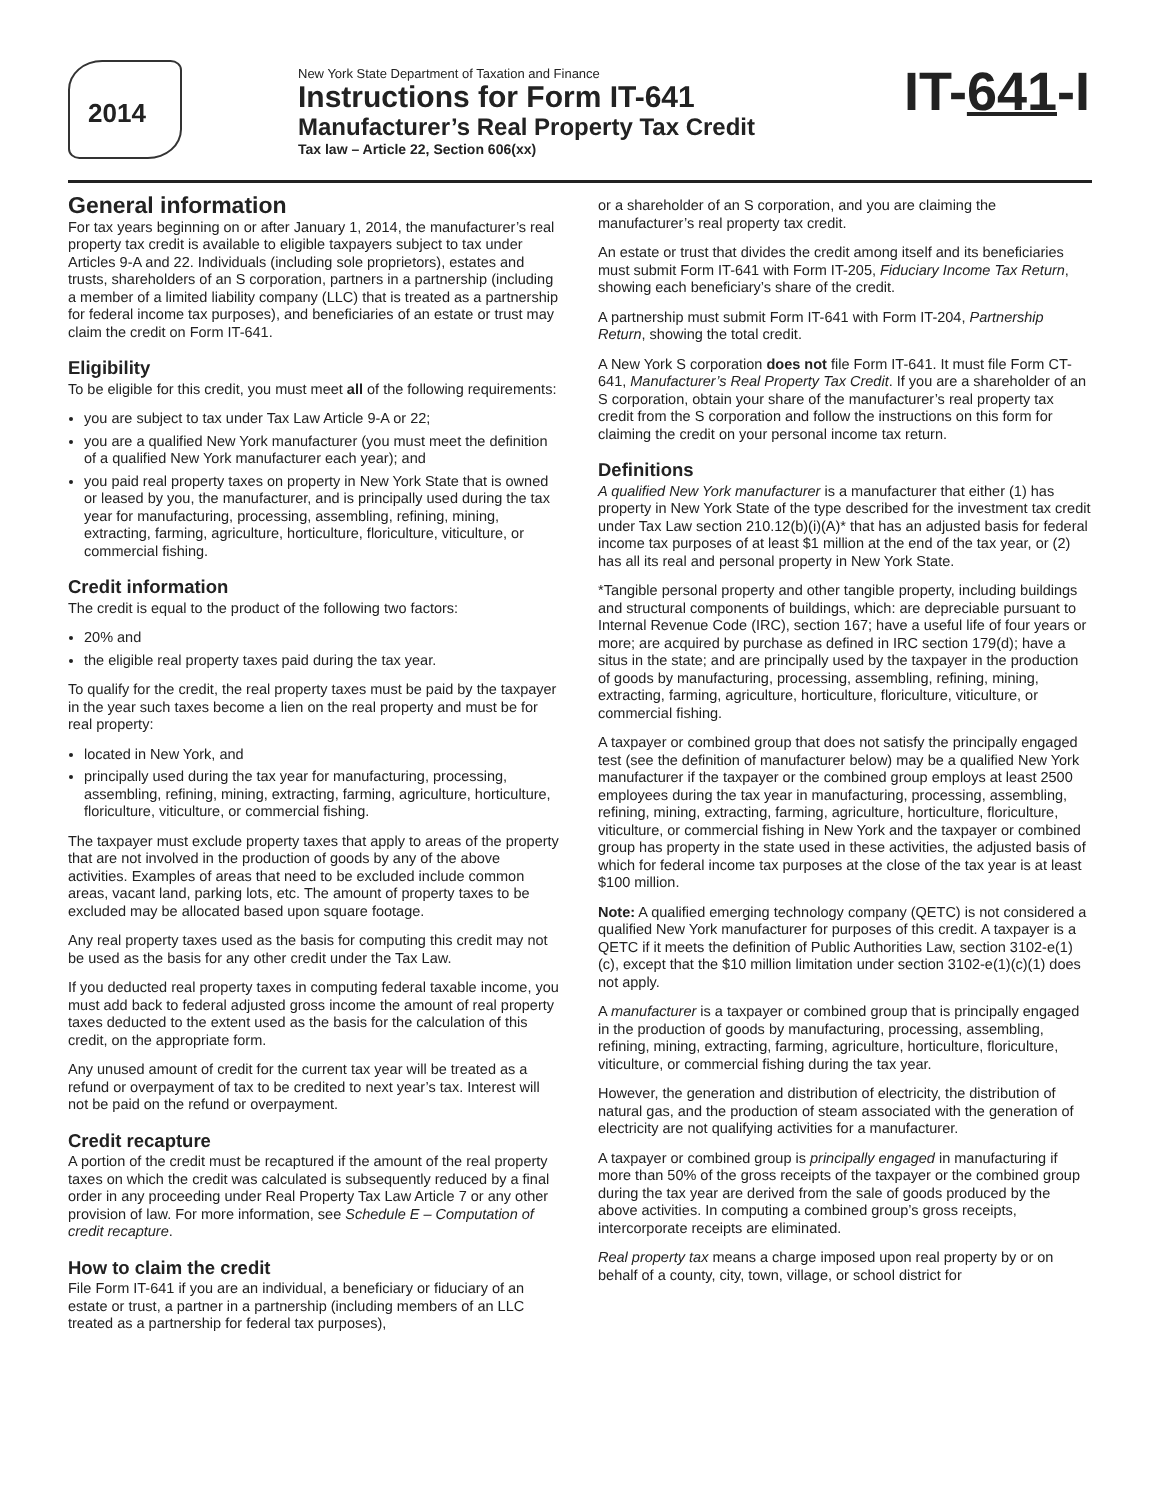2014
New York State Department of Taxation and Finance
Instructions for Form IT-641
Manufacturer’s Real Property Tax Credit
Tax law – Article 22, Section 606(xx)
IT-641-I
General information
For tax years beginning on or after January 1, 2014, the manufacturer’s real property tax credit is available to eligible taxpayers subject to tax under Articles 9-A and 22. Individuals (including sole proprietors), estates and trusts, shareholders of an S corporation, partners in a partnership (including a member of a limited liability company (LLC) that is treated as a partnership for federal income tax purposes), and beneficiaries of an estate or trust may claim the credit on Form IT-641.
Eligibility
To be eligible for this credit, you must meet all of the following requirements:
you are subject to tax under Tax Law Article 9-A or 22;
you are a qualified New York manufacturer (you must meet the definition of a qualified New York manufacturer each year); and
you paid real property taxes on property in New York State that is owned or leased by you, the manufacturer, and is principally used during the tax year for manufacturing, processing, assembling, refining, mining, extracting, farming, agriculture, horticulture, floriculture, viticulture, or commercial fishing.
Credit information
The credit is equal to the product of the following two factors:
20% and
the eligible real property taxes paid during the tax year.
To qualify for the credit, the real property taxes must be paid by the taxpayer in the year such taxes become a lien on the real property and must be for real property:
located in New York, and
principally used during the tax year for manufacturing, processing, assembling, refining, mining, extracting, farming, agriculture, horticulture, floriculture, viticulture, or commercial fishing.
The taxpayer must exclude property taxes that apply to areas of the property that are not involved in the production of goods by any of the above activities. Examples of areas that need to be excluded include common areas, vacant land, parking lots, etc. The amount of property taxes to be excluded may be allocated based upon square footage.
Any real property taxes used as the basis for computing this credit may not be used as the basis for any other credit under the Tax Law.
If you deducted real property taxes in computing federal taxable income, you must add back to federal adjusted gross income the amount of real property taxes deducted to the extent used as the basis for the calculation of this credit, on the appropriate form.
Any unused amount of credit for the current tax year will be treated as a refund or overpayment of tax to be credited to next year’s tax. Interest will not be paid on the refund or overpayment.
Credit recapture
A portion of the credit must be recaptured if the amount of the real property taxes on which the credit was calculated is subsequently reduced by a final order in any proceeding under Real Property Tax Law Article 7 or any other provision of law. For more information, see Schedule E – Computation of credit recapture.
How to claim the credit
File Form IT-641 if you are an individual, a beneficiary or fiduciary of an estate or trust, a partner in a partnership (including members of an LLC treated as a partnership for federal tax purposes),
or a shareholder of an S corporation, and you are claiming the manufacturer’s real property tax credit.
An estate or trust that divides the credit among itself and its beneficiaries must submit Form IT-641 with Form IT-205, Fiduciary Income Tax Return, showing each beneficiary’s share of the credit.
A partnership must submit Form IT-641 with Form IT-204, Partnership Return, showing the total credit.
A New York S corporation does not file Form IT-641. It must file Form CT-641, Manufacturer’s Real Property Tax Credit. If you are a shareholder of an S corporation, obtain your share of the manufacturer’s real property tax credit from the S corporation and follow the instructions on this form for claiming the credit on your personal income tax return.
Definitions
A qualified New York manufacturer is a manufacturer that either (1) has property in New York State of the type described for the investment tax credit under Tax Law section 210.12(b)(i)(A)* that has an adjusted basis for federal income tax purposes of at least $1 million at the end of the tax year, or (2) has all its real and personal property in New York State.
*Tangible personal property and other tangible property, including buildings and structural components of buildings, which: are depreciable pursuant to Internal Revenue Code (IRC), section 167; have a useful life of four years or more; are acquired by purchase as defined in IRC section 179(d); have a situs in the state; and are principally used by the taxpayer in the production of goods by manufacturing, processing, assembling, refining, mining, extracting, farming, agriculture, horticulture, floriculture, viticulture, or commercial fishing.
A taxpayer or combined group that does not satisfy the principally engaged test (see the definition of manufacturer below) may be a qualified New York manufacturer if the taxpayer or the combined group employs at least 2500 employees during the tax year in manufacturing, processing, assembling, refining, mining, extracting, farming, agriculture, horticulture, floriculture, viticulture, or commercial fishing in New York and the taxpayer or combined group has property in the state used in these activities, the adjusted basis of which for federal income tax purposes at the close of the tax year is at least $100 million.
Note: A qualified emerging technology company (QETC) is not considered a qualified New York manufacturer for purposes of this credit. A taxpayer is a QETC if it meets the definition of Public Authorities Law, section 3102-e(1)(c), except that the $10 million limitation under section 3102-e(1)(c)(1) does not apply.
A manufacturer is a taxpayer or combined group that is principally engaged in the production of goods by manufacturing, processing, assembling, refining, mining, extracting, farming, agriculture, horticulture, floriculture, viticulture, or commercial fishing during the tax year.
However, the generation and distribution of electricity, the distribution of natural gas, and the production of steam associated with the generation of electricity are not qualifying activities for a manufacturer.
A taxpayer or combined group is principally engaged in manufacturing if more than 50% of the gross receipts of the taxpayer or the combined group during the tax year are derived from the sale of goods produced by the above activities. In computing a combined group’s gross receipts, intercorporate receipts are eliminated.
Real property tax means a charge imposed upon real property by or on behalf of a county, city, town, village, or school district for